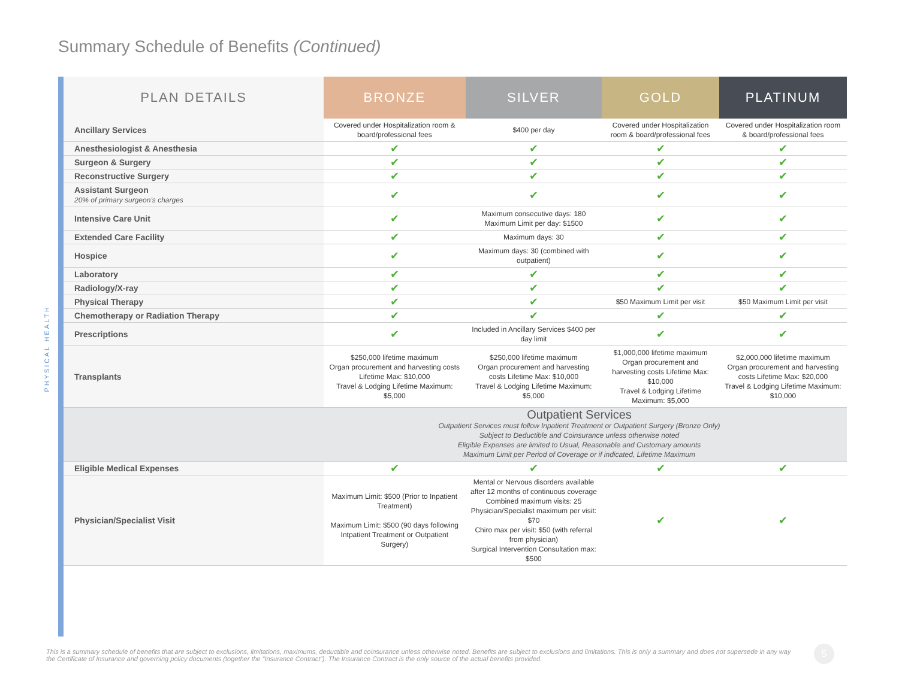Summary Schedule of Benefits (Continued)
PHYSICAL HEALTH
| PLAN DETAILS | BRONZE | SILVER | GOLD | PLATINUM |
| --- | --- | --- | --- | --- |
| Ancillary Services | Covered under Hospitalization room & board/professional fees | $400 per day | Covered under Hospitalization room & board/professional fees | Covered under Hospitalization room & board/professional fees |
| Anesthesiologist & Anesthesia | ✔ | ✔ | ✔ | ✔ |
| Surgeon & Surgery | ✔ | ✔ | ✔ | ✔ |
| Reconstructive Surgery | ✔ | ✔ | ✔ | ✔ |
| Assistant Surgeon 20% of primary surgeon’s charges | ✔ | ✔ | ✔ | ✔ |
| Intensive Care Unit | ✔ | Maximum consecutive days: 180 Maximum Limit per day: $1500 | ✔ | ✔ |
| Extended Care Facility | ✔ | Maximum days: 30 | ✔ | ✔ |
| Hospice | ✔ | Maximum days: 30 (combined with outpatient) | ✔ | ✔ |
| Laboratory | ✔ | ✔ | ✔ | ✔ |
| Radiology/X-ray | ✔ | ✔ | ✔ | ✔ |
| Physical Therapy | ✔ | ✔ | $50 Maximum Limit per visit | $50 Maximum Limit per visit |
| Chemotherapy or Radiation Therapy | ✔ | ✔ | ✔ | ✔ |
| Prescriptions | ✔ | Included in Ancillary Services $400 per day limit | ✔ | ✔ |
| Transplants | $250,000 lifetime maximum Organ procurement and harvesting costs Lifetime Max: $10,000 Travel & Lodging Lifetime Maximum: $5,000 | $250,000 lifetime maximum Organ procurement and harvesting costs Lifetime Max: $10,000 Travel & Lodging Lifetime Maximum: $5,000 | $1,000,000 lifetime maximum Organ procurement and harvesting costs Lifetime Max: $10,000 Travel & Lodging Lifetime Maximum: $5,000 | $2,000,000 lifetime maximum Organ procurement and harvesting costs Lifetime Max: $20,000 Travel & Lodging Lifetime Maximum: $10,000 |
| Outpatient Services Outpatient Services must follow Inpatient Treatment or Outpatient Surgery (Bronze Only) Subject to Deductible and Coinsurance unless otherwise noted Eligible Expenses are limited to Usual, Reasonable and Customary amounts Maximum Limit per Period of Coverage or if indicated, Lifetime Maximum | | | | |
| Eligible Medical Expenses | ✔ | ✔ | ✔ | ✔ |
| Physician/Specialist Visit | Maximum Limit: $500 (Prior to Inpatient Treatment) Maximum Limit: $500 (90 days following Intpatient Treatment or Outpatient Surgery) | Mental or Nervous disorders available after 12 months of continuous coverage Combined maximum visits: 25 Physician/Specialist maximum per visit: $70 Chiro max per visit: $50 (with referral from physician) Surgical Intervention Consultation max: $500 | ✔ | ✔ |
This is a summary schedule of benefits that are subject to exclusions, limitations, maximums, deductible and coinsurance unless otherwise noted. Benefits are subject to exclusions and limitations. This is only a summary and does not supersede in any way the Certificate of Insurance and governing policy documents (together the “Insurance Contract”). The Insurance Contract is the only source of the actual benefits provided.
5